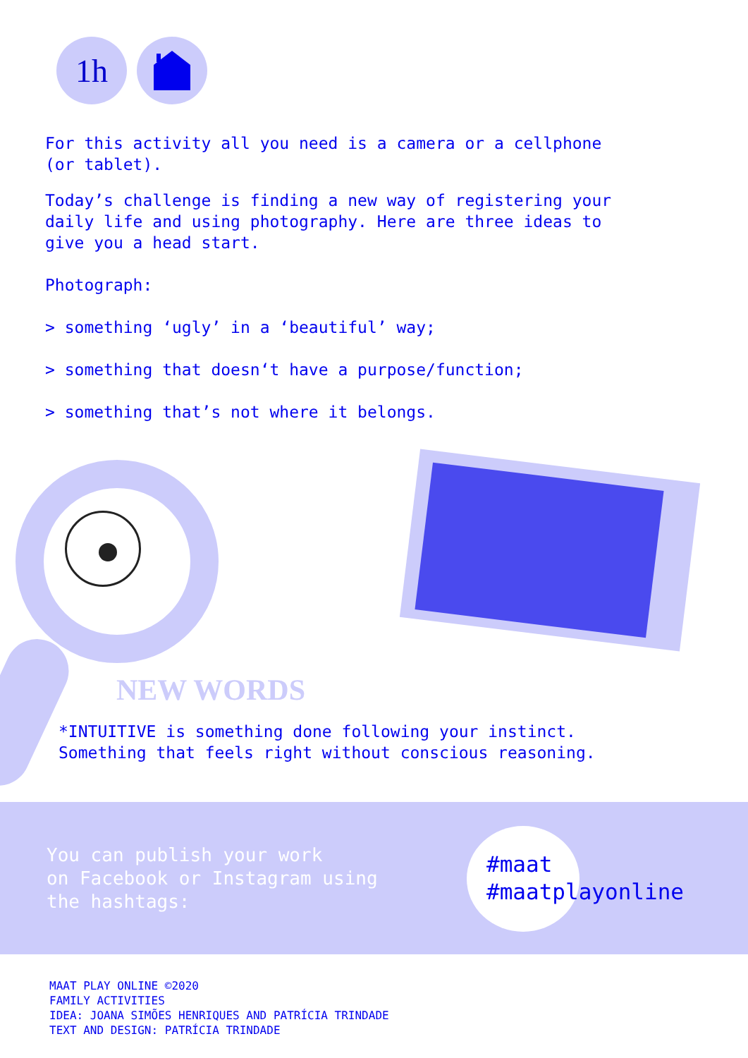1h
For this activity all you need is a camera or a cellphone
(or tablet).
Today’s challenge is finding a new way of registering your
daily life and using photography. Here are three ideas to
give you a head start.
Photograph:
> something ‘ugly’ in a ‘beautiful’ way;
> something that doesn‘t have a purpose/function;
> something that’s not where it belongs.
NEW WORDS
*INTUITIVE is something done following your instinct.
Something that feels right without conscious reasoning.
You can publish your work
on Facebook or Instagram using
the hashtags:
#maat
#maatplayonline
MAAT PLAY ONLINE ©2020
FAMILY ACTIVITIES
IDEA: JOANA SIMÕES HENRIQUES AND PATRÍCIA TRINDADE
TEXT AND DESIGN: PATRÍCIA TRINDADE